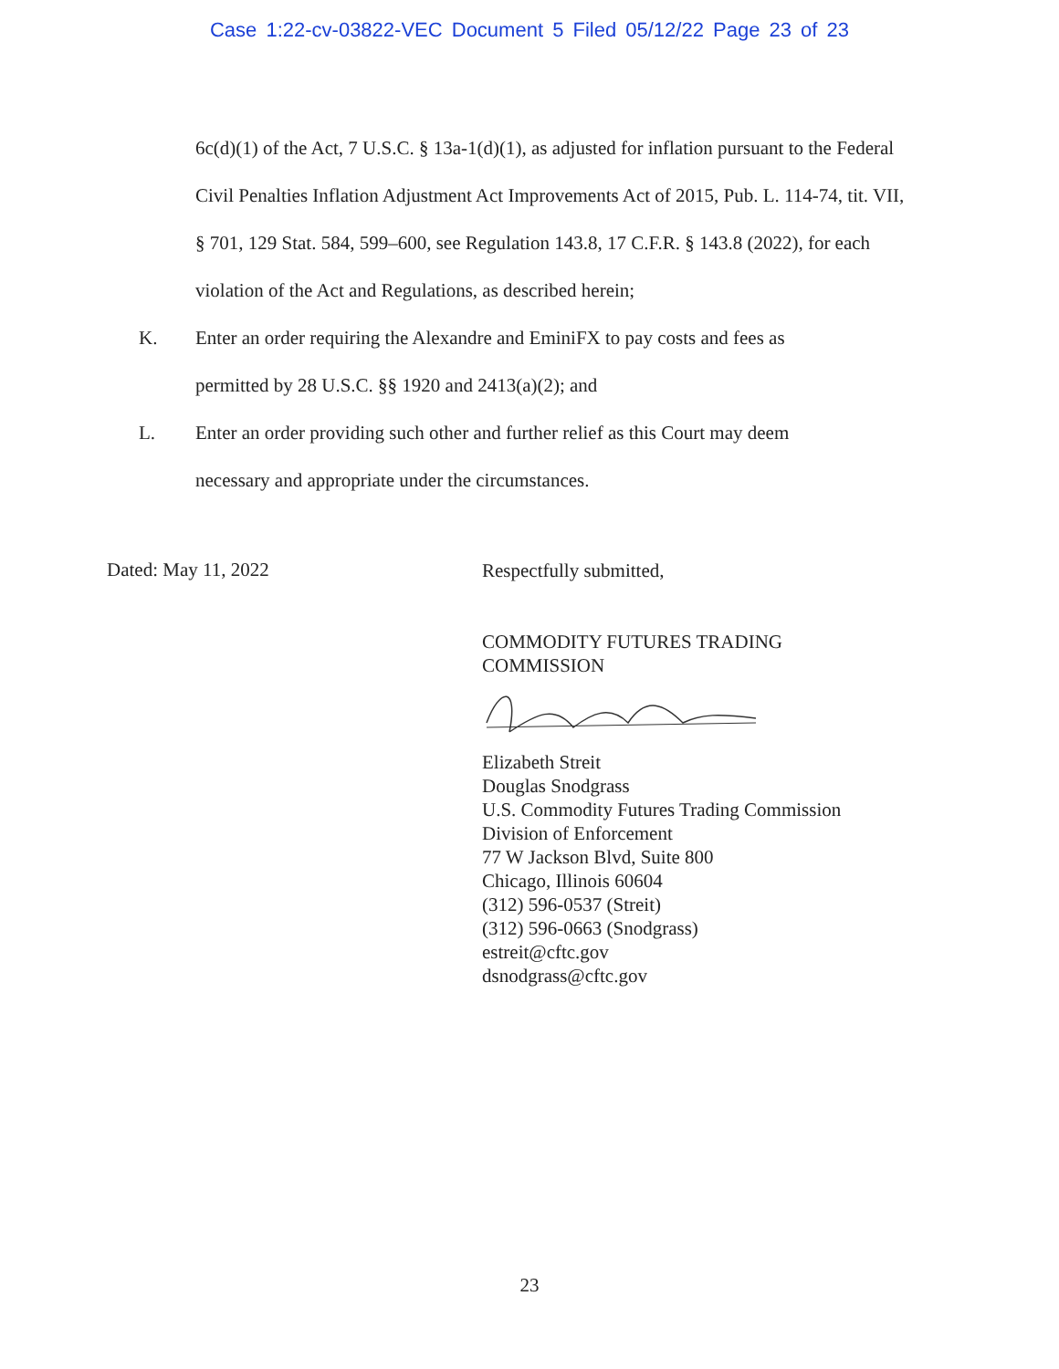Case 1:22-cv-03822-VEC Document 5 Filed 05/12/22 Page 23 of 23
6c(d)(1) of the Act, 7 U.S.C. § 13a-1(d)(1), as adjusted for inflation pursuant to the Federal Civil Penalties Inflation Adjustment Act Improvements Act of 2015, Pub. L. 114-74, tit. VII, § 701, 129 Stat. 584, 599–600, see Regulation 143.8, 17 C.F.R. § 143.8 (2022), for each violation of the Act and Regulations, as described herein;
K. Enter an order requiring the Alexandre and EminiFX to pay costs and fees as permitted by 28 U.S.C. §§ 1920 and 2413(a)(2); and
L. Enter an order providing such other and further relief as this Court may deem necessary and appropriate under the circumstances.
Dated: May 11, 2022
Respectfully submitted,
COMMODITY FUTURES TRADING
COMMISSION
Elizabeth Streit
Douglas Snodgrass
U.S. Commodity Futures Trading Commission
Division of Enforcement
77 W Jackson Blvd, Suite 800
Chicago, Illinois 60604
(312) 596-0537 (Streit)
(312) 596-0663 (Snodgrass)
estreit@cftc.gov
dsnodgrass@cftc.gov
23